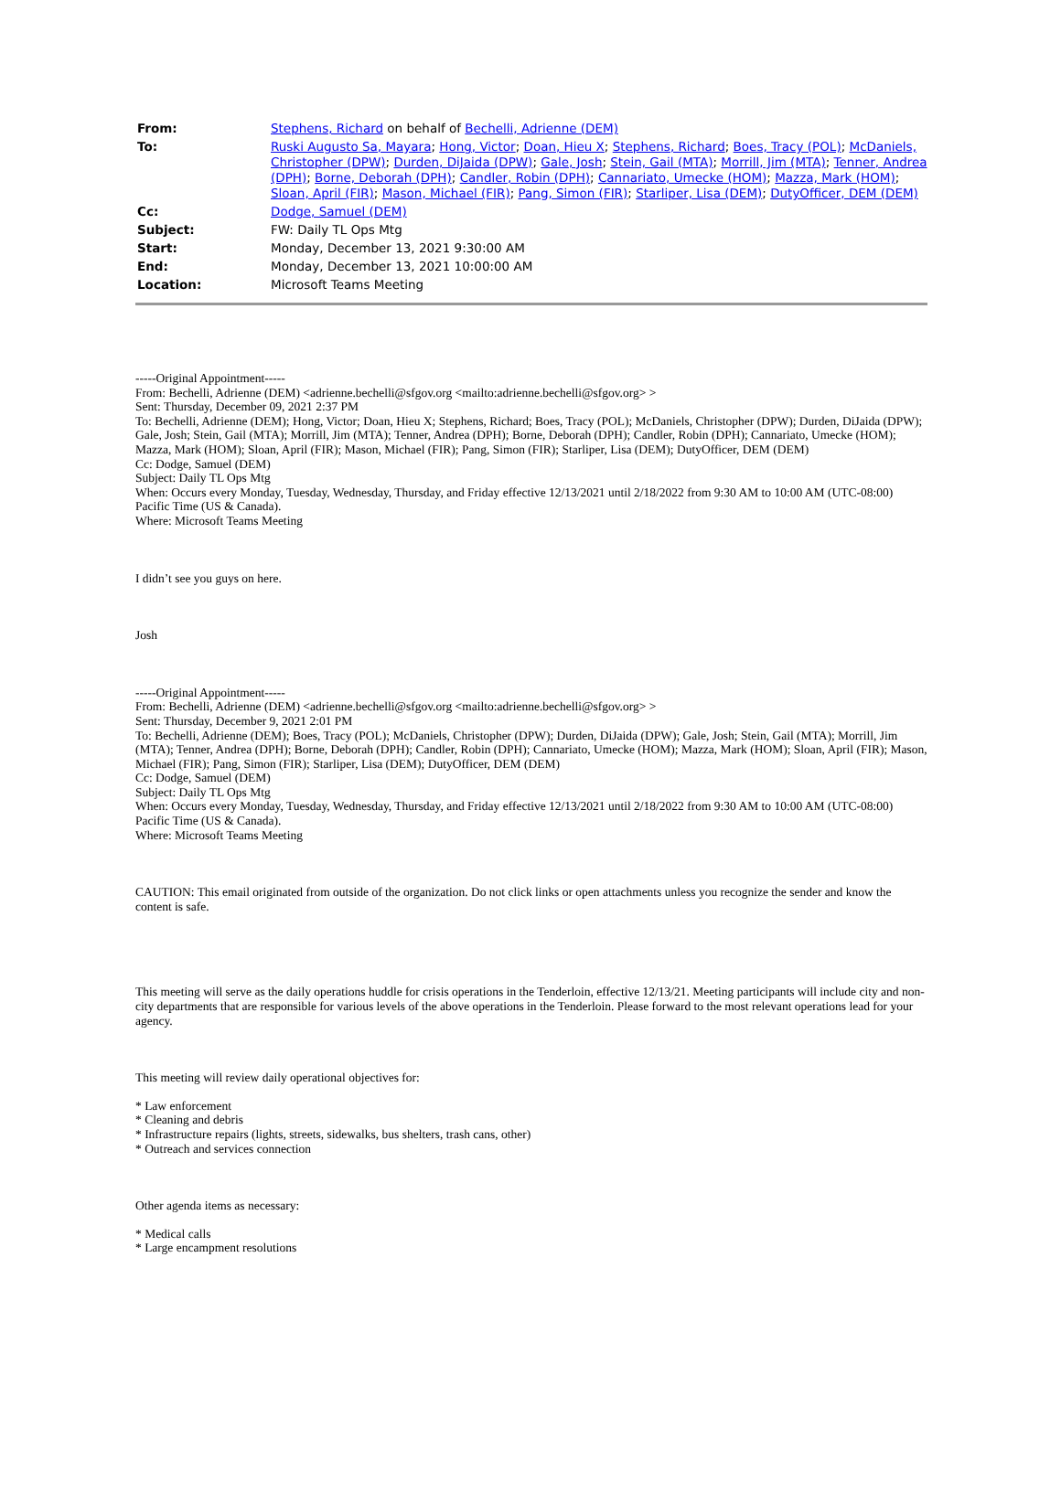| From: | Stephens, Richard on behalf of Bechelli, Adrienne (DEM) |
| To: | Ruski Augusto Sa, Mayara ; Hong, Victor ; Doan, Hieu X ; Stephens, Richard ; Boes, Tracy (POL) ; McDaniels, Christopher (DPW) ; Durden, DiJaida (DPW) ; Gale, Josh ; Stein, Gail (MTA) ; Morrill, Jim (MTA) ; Tenner, Andrea (DPH) ; Borne, Deborah (DPH) ; Candler, Robin (DPH) ; Cannariato, Umecke (HOM) ; Mazza, Mark (HOM) ; Sloan, April (FIR) ; Mason, Michael (FIR) ; Pang, Simon (FIR) ; Starliper, Lisa (DEM) ; DutyOfficer, DEM (DEM) |
| Cc: | Dodge, Samuel (DEM) |
| Subject: | FW: Daily TL Ops Mtg |
| Start: | Monday, December 13, 2021 9:30:00 AM |
| End: | Monday, December 13, 2021 10:00:00 AM |
| Location: | Microsoft Teams Meeting |
-----Original Appointment-----
From: Bechelli, Adrienne (DEM) <adrienne.bechelli@sfgov.org <mailto:adrienne.bechelli@sfgov.org> >
Sent: Thursday, December 09, 2021 2:37 PM
To: Bechelli, Adrienne (DEM); Hong, Victor; Doan, Hieu X; Stephens, Richard; Boes, Tracy (POL); McDaniels, Christopher (DPW); Durden, DiJaida (DPW); Gale, Josh; Stein, Gail (MTA); Morrill, Jim (MTA); Tenner, Andrea (DPH); Borne, Deborah (DPH); Candler, Robin (DPH); Cannariato, Umecke (HOM); Mazza, Mark (HOM); Sloan, April (FIR); Mason, Michael (FIR); Pang, Simon (FIR); Starliper, Lisa (DEM); DutyOfficer, DEM (DEM)
Cc: Dodge, Samuel (DEM)
Subject: Daily TL Ops Mtg
When: Occurs every Monday, Tuesday, Wednesday, Thursday, and Friday effective 12/13/2021 until 2/18/2022 from 9:30 AM to 10:00 AM (UTC-08:00) Pacific Time (US & Canada).
Where: Microsoft Teams Meeting
I didn’t see you guys on here.
Josh
-----Original Appointment-----
From: Bechelli, Adrienne (DEM) <adrienne.bechelli@sfgov.org <mailto:adrienne.bechelli@sfgov.org> >
Sent: Thursday, December 9, 2021 2:01 PM
To: Bechelli, Adrienne (DEM); Boes, Tracy (POL); McDaniels, Christopher (DPW); Durden, DiJaida (DPW); Gale, Josh; Stein, Gail (MTA); Morrill, Jim (MTA); Tenner, Andrea (DPH); Borne, Deborah (DPH); Candler, Robin (DPH); Cannariato, Umecke (HOM); Mazza, Mark (HOM); Sloan, April (FIR); Mason, Michael (FIR); Pang, Simon (FIR); Starliper, Lisa (DEM); DutyOfficer, DEM (DEM)
Cc: Dodge, Samuel (DEM)
Subject: Daily TL Ops Mtg
When: Occurs every Monday, Tuesday, Wednesday, Thursday, and Friday effective 12/13/2021 until 2/18/2022 from 9:30 AM to 10:00 AM (UTC-08:00) Pacific Time (US & Canada).
Where: Microsoft Teams Meeting
CAUTION: This email originated from outside of the organization. Do not click links or open attachments unless you recognize the sender and know the content is safe.
This meeting will serve as the daily operations huddle for crisis operations in the Tenderloin, effective 12/13/21. Meeting participants will include city and non-city departments that are responsible for various levels of the above operations in the Tenderloin. Please forward to the most relevant operations lead for your agency.
This meeting will review daily operational objectives for:
* Law enforcement
* Cleaning and debris
* Infrastructure repairs (lights, streets, sidewalks, bus shelters, trash cans, other)
* Outreach and services connection
Other agenda items as necessary:
* Medical calls
* Large encampment resolutions